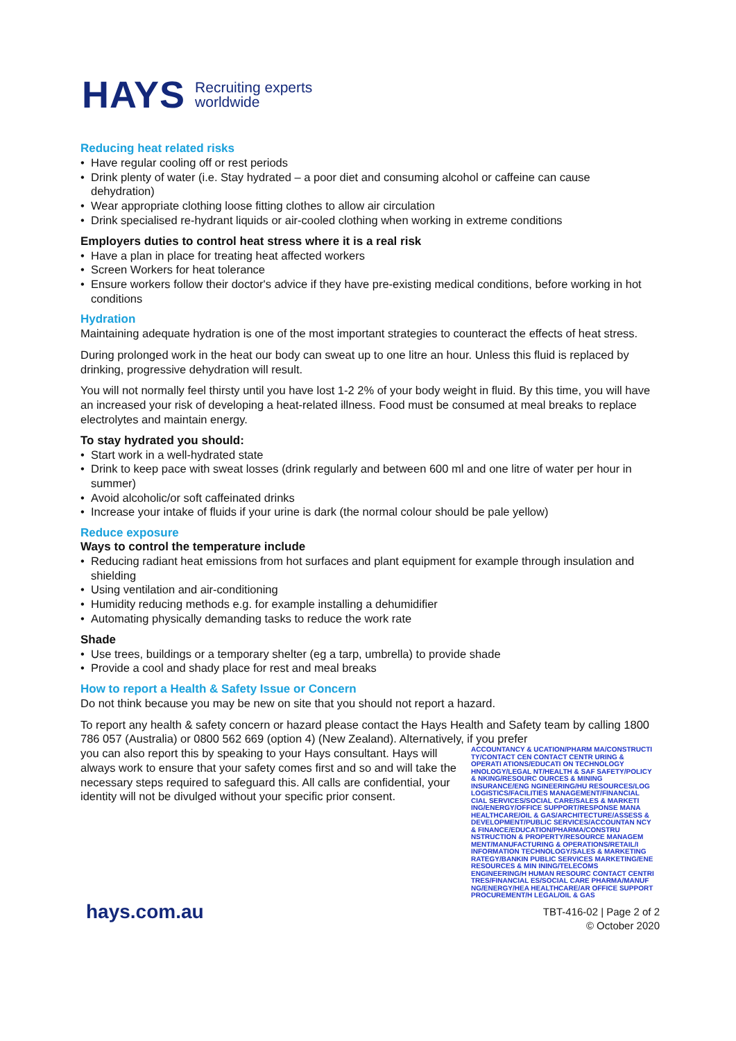HAYS Recruiting experts
worldwide
Reducing heat related risks
Have regular cooling off or rest periods
Drink plenty of water (i.e. Stay hydrated – a poor diet and consuming alcohol or caffeine can cause dehydration)
Wear appropriate clothing loose fitting clothes to allow air circulation
Drink specialised re-hydrant liquids or air-cooled clothing when working in extreme conditions
Employers duties to control heat stress where it is a real risk
Have a plan in place for treating heat affected workers
Screen Workers for heat tolerance
Ensure workers follow their doctor's advice if they have pre-existing medical conditions, before working in hot conditions
Hydration
Maintaining adequate hydration is one of the most important strategies to counteract the effects of heat stress.
During prolonged work in the heat our body can sweat up to one litre an hour. Unless this fluid is replaced by drinking, progressive dehydration will result.
You will not normally feel thirsty until you have lost 1-2 2% of your body weight in fluid. By this time, you will have an increased your risk of developing a heat-related illness. Food must be consumed at meal breaks to replace electrolytes and maintain energy.
To stay hydrated you should:
Start work in a well-hydrated state
Drink to keep pace with sweat losses (drink regularly and between 600 ml and one litre of water per hour in summer)
Avoid alcoholic/or soft caffeinated drinks
Increase your intake of fluids if your urine is dark (the normal colour should be pale yellow)
Reduce exposure
Ways to control the temperature include
Reducing radiant heat emissions from hot surfaces and plant equipment for example through insulation and shielding
Using ventilation and air-conditioning
Humidity reducing methods e.g. for example installing a dehumidifier
Automating physically demanding tasks to reduce the work rate
Shade
Use trees, buildings or a temporary shelter (eg a tarp, umbrella) to provide shade
Provide a cool and shady place for rest and meal breaks
How to report a Health & Safety Issue or Concern
Do not think because you may be new on site that you should not report a hazard.
To report any health & safety concern or hazard please contact the Hays Health and Safety team by calling 1800 786 057 (Australia) or 0800 562 669 (option 4) (New Zealand). Alternatively, if you prefer
you can also report this by speaking to your Hays consultant. Hays will always work to ensure that your safety comes first and so and will take the necessary steps required to safeguard this. All calls are confidential, your identity will not be divulged without your specific prior consent.
ACCOUNTANCY & UCATION/PHARM MA/CONSTRUCTI TY/CONTACT CEN CONTACT CENTR URING & OPERATI ATIONS/EDUCATI ON TECHNOLOGY HNOLOGY/LEGAL NT/HEALTH & SAF SAFETY/POLICY & NKING/RESOURC OURCES & MINING INSURANCE/ENG NGINEERING/HU RESOURCES/LOG LOGISTICS/FACILITIES MANAGEMENT/FINANCIAL CIAL SERVICES/SOCIAL CARE/SALES & MARKETI ING/ENERGY/OFFICE SUPPORT/RESPONSE MANA HEALTHCARE/OIL & GAS/ARCHITECTURE/ASSESS & DEVELOPMENT/PUBLIC SERVICES/ACCOUNTAN NCY & FINANCE/EDUCATION/PHARMA/CONSTRU NSTRUCTION & PROPERTY/RESOURCE MANAGEM MENT/MANUFACTURING & OPERATIONS/RETAIL/I INFORMATION TECHNOLOGY/SALES & MARKETING RATEGY/BANKIN PUBLIC SERVICES MARKETING/ENE RESOURCES & MIN INING/TELECOMS ENGINEERING/H HUMAN RESOURC CONTACT CENTRI TRES/FINANCIAL ES/SOCIAL CARE PHARMA/MANUF NG/ENERGY/HEA HEALTHCARE/AR OFFICE SUPPORT PROCUREMENT/H LEGAL/OIL & GAS
hays.com.au TBT-416-02 | Page 2 of 2
© October 2020